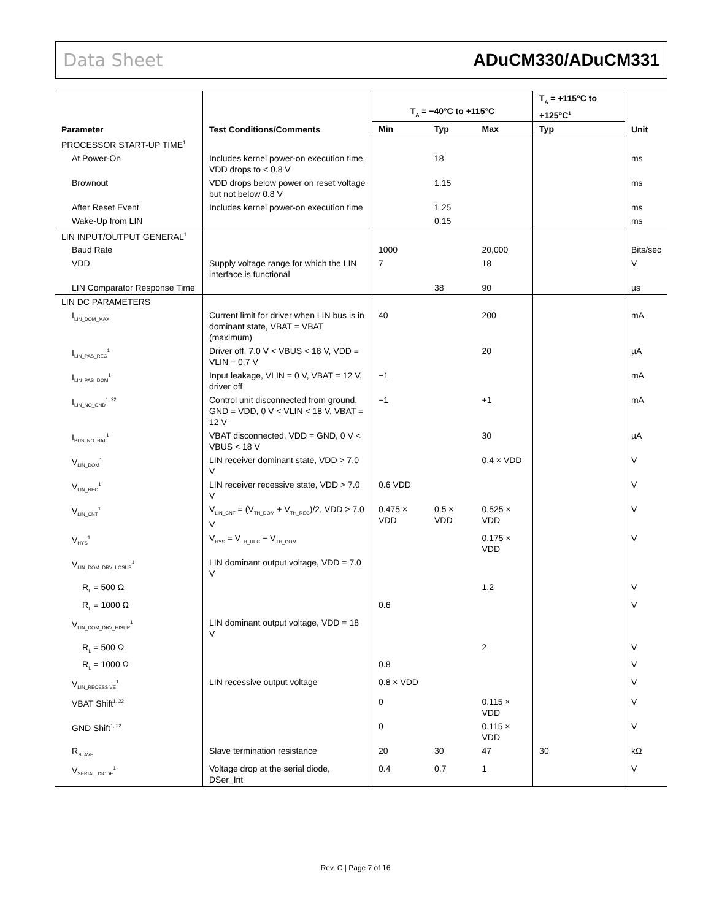Data Sheet ADuCM330/ADuCM331
| Parameter | Test Conditions/Comments | T<sub>A</sub> = −40°C to +115°C | | | T<sub>A</sub> = +115°C to +125°C<sup>1</sup> | Unit |
| --- | --- | --- | --- | --- | --- | --- |
| | | Min | Typ | Max | Typ | |
| PROCESSOR START-UP TIME<sup>1</sup> | | | | | | |
| At Power-On | Includes kernel power-on execution time, VDD drops to < 0.8 V | | 18 | | | ms |
| Brownout | VDD drops below power on reset voltage but not below 0.8 V | | 1.15 | | | ms |
| After Reset Event | Includes kernel power-on execution time | | 1.25 | | | ms |
| Wake-Up from LIN | | | 0.15 | | | ms |
| LIN INPUT/OUTPUT GENERAL<sup>1</sup> | | | | | | |
| Baud Rate | | 1000 | | 20,000 | | Bits/sec |
| VDD | Supply voltage range for which the LIN interface is functional | 7 | | 18 | | V |
| LIN Comparator Response Time | | | 38 | 90 | | µs |
| LIN DC PARAMETERS | | | | | | |
| I<sub>LIN_DOM_MAX</sub> | Current limit for driver when LIN bus is in dominant state, VBAT = VBAT (maximum) | 40 | | 200 | | mA |
| I<sub>LIN_PAS_REC</sub><sup>1</sup> | Driver off, 7.0 V < VBUS < 18 V, VDD = VLIN − 0.7 V | | | 20 | | µA |
| I<sub>LIN_PAS_DOM</sub><sup>1</sup> | Input leakage, VLIN = 0 V, VBAT = 12 V, driver off | −1 | | | | mA |
| I<sub>LIN_NO_GND</sub><sup>1, 22</sup> | Control unit disconnected from ground, GND = VDD, 0 V < VLIN < 18 V, VBAT = 12 V | −1 | | +1 | | mA |
| I<sub>BUS_NO_BAT</sub><sup>1</sup> | VBAT disconnected, VDD = GND, 0 V < VBUS < 18 V | | | 30 | | µA |
| V<sub>LIN_DOM</sub><sup>1</sup> | LIN receiver dominant state, VDD > 7.0 V | | | 0.4 × VDD | | V |
| V<sub>LIN_REC</sub><sup>1</sup> | LIN receiver recessive state, VDD > 7.0 V | 0.6 VDD | | | | V |
| V<sub>LIN_CNT</sub><sup>1</sup> | V<sub>LIN_CNT</sub> = (V<sub>TH_DOM</sub> + V<sub>TH_REC</sub>)/2, VDD > 7.0 V | 0.475 × VDD | 0.5 × VDD | 0.525 × VDD | | V |
| V<sub>HYS</sub><sup>1</sup> | V<sub>HYS</sub> = V<sub>TH_REC</sub> − V<sub>TH_DOM</sub> | | | 0.175 × VDD | | V |
| V<sub>LIN_DOM_DRV_LOSUP</sub><sup>1</sup> | LIN dominant output voltage, VDD = 7.0 V | | | | | |
| R<sub>L</sub> = 500 Ω | | | | 1.2 | | V |
| R<sub>L</sub> = 1000 Ω | | 0.6 | | | | V |
| V<sub>LIN_DOM_DRV_HISUP</sub><sup>1</sup> | LIN dominant output voltage, VDD = 18 V | | | | | |
| R<sub>L</sub> = 500 Ω | | | | 2 | | V |
| R<sub>L</sub> = 1000 Ω | | 0.8 | | | | V |
| V<sub>LIN_RECESSIVE</sub><sup>1</sup> | LIN recessive output voltage | 0.8 × VDD | | | | V |
| VBAT Shift<sup>1, 22</sup> | | 0 | | 0.115 × VDD | | V |
| GND Shift<sup>1, 22</sup> | | 0 | | 0.115 × VDD | | V |
| R<sub>SLAVE</sub> | Slave termination resistance | 20 | 30 | 47 | 30 | kΩ |
| V<sub>SERIAL_DIODE</sub><sup>1</sup> | Voltage drop at the serial diode, DSer_Int | 0.4 | 0.7 | 1 | | V |
Rev. C | Page 7 of 16